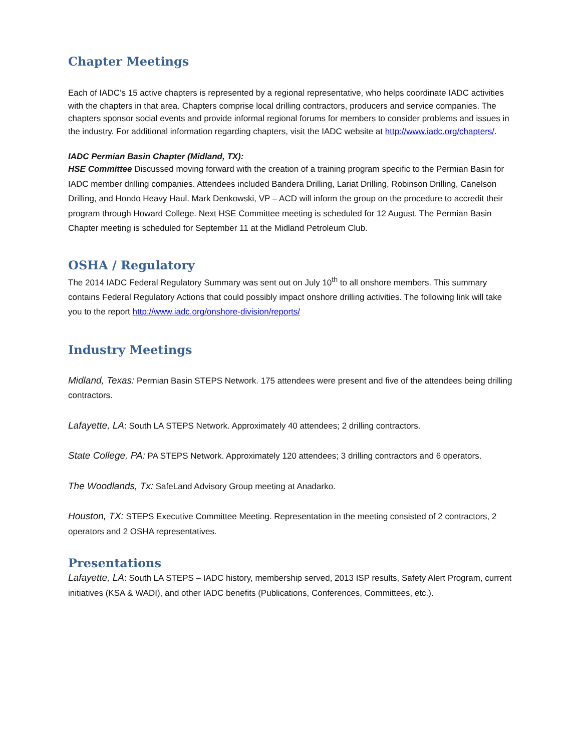Chapter Meetings
Each of IADC’s 15 active chapters is represented by a regional representative, who helps coordinate IADC activities with the chapters in that area. Chapters comprise local drilling contractors, producers and service companies. The chapters sponsor social events and provide informal regional forums for members to consider problems and issues in the industry. For additional information regarding chapters, visit the IADC website at http://www.iadc.org/chapters/.
IADC Permian Basin Chapter (Midland, TX):
HSE Committee Discussed moving forward with the creation of a training program specific to the Permian Basin for IADC member drilling companies. Attendees included Bandera Drilling, Lariat Drilling, Robinson Drilling, Canelson Drilling, and Hondo Heavy Haul. Mark Denkowski, VP – ACD will inform the group on the procedure to accredit their program through Howard College. Next HSE Committee meeting is scheduled for 12 August. The Permian Basin Chapter meeting is scheduled for September 11 at the Midland Petroleum Club.
OSHA / Regulatory
The 2014 IADC Federal Regulatory Summary was sent out on July 10<sup>th</sup> to all onshore members. This summary contains Federal Regulatory Actions that could possibly impact onshore drilling activities. The following link will take you to the report http://www.iadc.org/onshore-division/reports/
Industry Meetings
Midland, Texas: Permian Basin STEPS Network. 175 attendees were present and five of the attendees being drilling contractors.
Lafayette, LA: South LA STEPS Network. Approximately 40 attendees; 2 drilling contractors.
State College, PA: PA STEPS Network. Approximately 120 attendees; 3 drilling contractors and 6 operators.
The Woodlands, Tx: SafeLand Advisory Group meeting at Anadarko.
Houston, TX: STEPS Executive Committee Meeting. Representation in the meeting consisted of 2 contractors, 2 operators and 2 OSHA representatives.
Presentations
Lafayette, LA: South LA STEPS – IADC history, membership served, 2013 ISP results, Safety Alert Program, current initiatives (KSA & WADI), and other IADC benefits (Publications, Conferences, Committees, etc.).